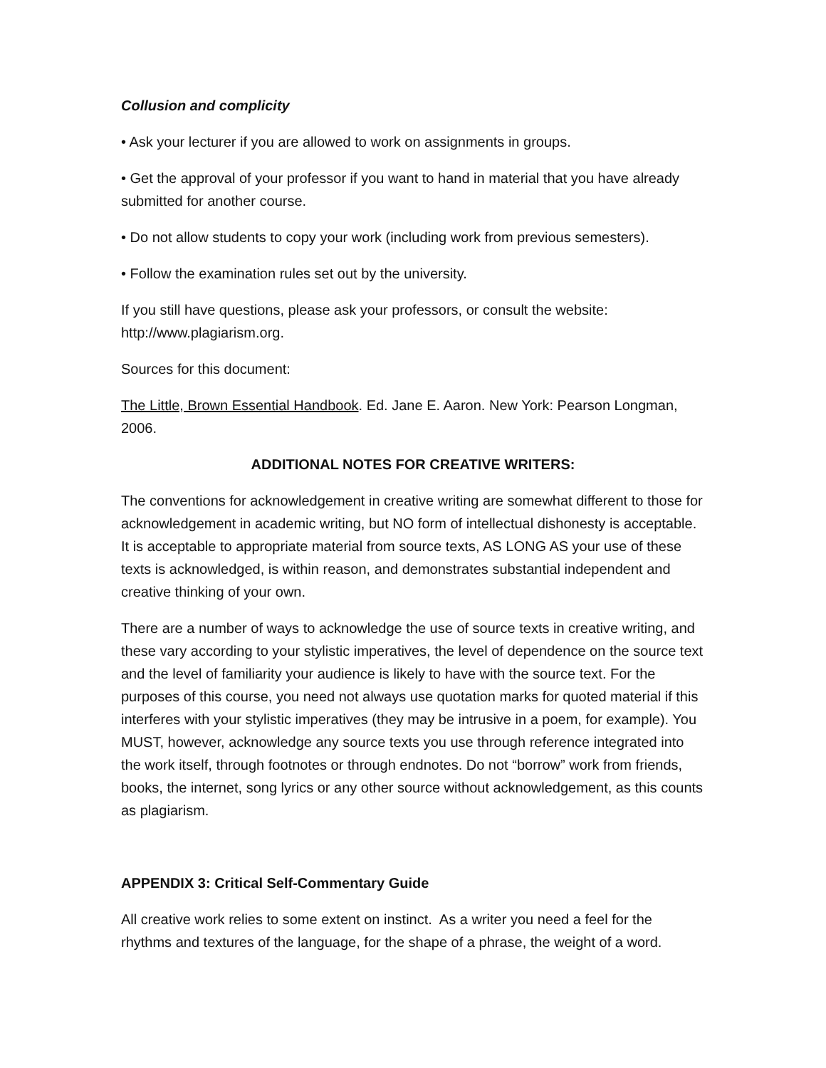Collusion and complicity
• Ask your lecturer if you are allowed to work on assignments in groups.
• Get the approval of your professor if you want to hand in material that you have already submitted for another course.
• Do not allow students to copy your work (including work from previous semesters).
• Follow the examination rules set out by the university.
If you still have questions, please ask your professors, or consult the website: http://www.plagiarism.org.
Sources for this document:
The Little, Brown Essential Handbook. Ed. Jane E. Aaron. New York: Pearson Longman, 2006.
ADDITIONAL NOTES FOR CREATIVE WRITERS:
The conventions for acknowledgement in creative writing are somewhat different to those for acknowledgement in academic writing, but NO form of intellectual dishonesty is acceptable. It is acceptable to appropriate material from source texts, AS LONG AS your use of these texts is acknowledged, is within reason, and demonstrates substantial independent and creative thinking of your own.
There are a number of ways to acknowledge the use of source texts in creative writing, and these vary according to your stylistic imperatives, the level of dependence on the source text and the level of familiarity your audience is likely to have with the source text. For the purposes of this course, you need not always use quotation marks for quoted material if this interferes with your stylistic imperatives (they may be intrusive in a poem, for example). You MUST, however, acknowledge any source texts you use through reference integrated into the work itself, through footnotes or through endnotes. Do not “borrow” work from friends, books, the internet, song lyrics or any other source without acknowledgement, as this counts as plagiarism.
APPENDIX 3: Critical Self-Commentary Guide
All creative work relies to some extent on instinct. As a writer you need a feel for the rhythms and textures of the language, for the shape of a phrase, the weight of a word.